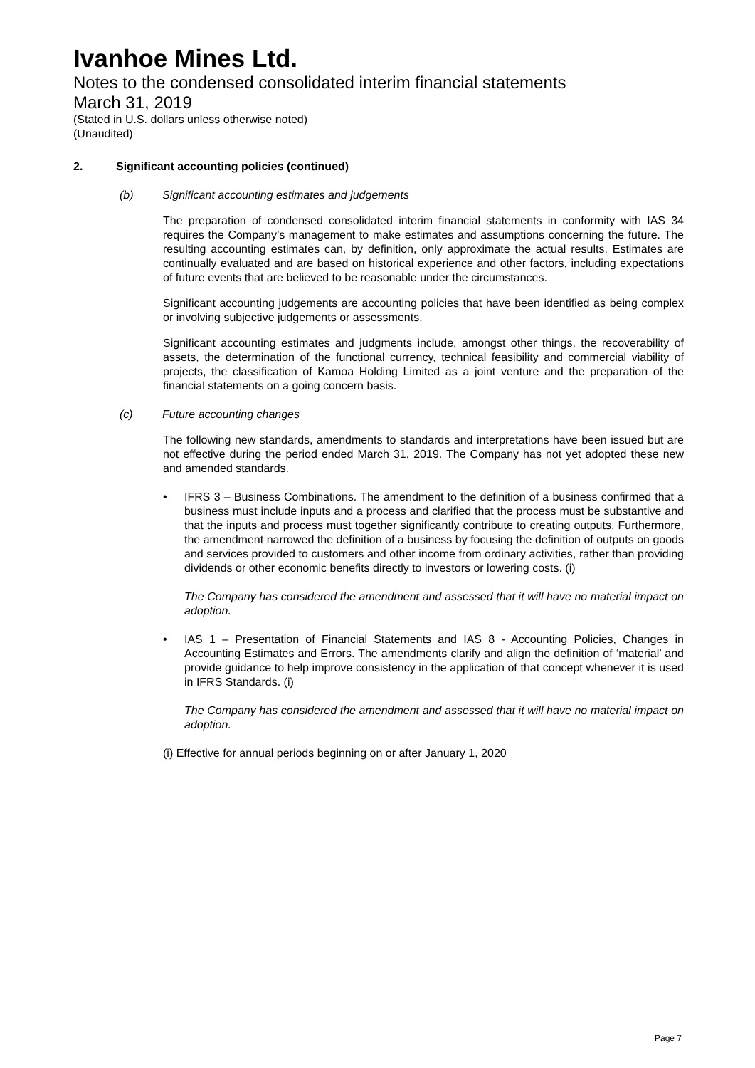Ivanhoe Mines Ltd.
Notes to the condensed consolidated interim financial statements
March 31, 2019
(Stated in U.S. dollars unless otherwise noted)
(Unaudited)
2. Significant accounting policies (continued)
(b) Significant accounting estimates and judgements
The preparation of condensed consolidated interim financial statements in conformity with IAS 34 requires the Company’s management to make estimates and assumptions concerning the future. The resulting accounting estimates can, by definition, only approximate the actual results. Estimates are continually evaluated and are based on historical experience and other factors, including expectations of future events that are believed to be reasonable under the circumstances.
Significant accounting judgements are accounting policies that have been identified as being complex or involving subjective judgements or assessments.
Significant accounting estimates and judgments include, amongst other things, the recoverability of assets, the determination of the functional currency, technical feasibility and commercial viability of projects, the classification of Kamoa Holding Limited as a joint venture and the preparation of the financial statements on a going concern basis.
(c) Future accounting changes
The following new standards, amendments to standards and interpretations have been issued but are not effective during the period ended March 31, 2019. The Company has not yet adopted these new and amended standards.
• IFRS 3 – Business Combinations. The amendment to the definition of a business confirmed that a business must include inputs and a process and clarified that the process must be substantive and that the inputs and process must together significantly contribute to creating outputs. Furthermore, the amendment narrowed the definition of a business by focusing the definition of outputs on goods and services provided to customers and other income from ordinary activities, rather than providing dividends or other economic benefits directly to investors or lowering costs. (i)
The Company has considered the amendment and assessed that it will have no material impact on adoption.
• IAS 1 – Presentation of Financial Statements and IAS 8 - Accounting Policies, Changes in Accounting Estimates and Errors. The amendments clarify and align the definition of ‘material’ and provide guidance to help improve consistency in the application of that concept whenever it is used in IFRS Standards. (i)
The Company has considered the amendment and assessed that it will have no material impact on adoption.
(i) Effective for annual periods beginning on or after January 1, 2020
Page 7